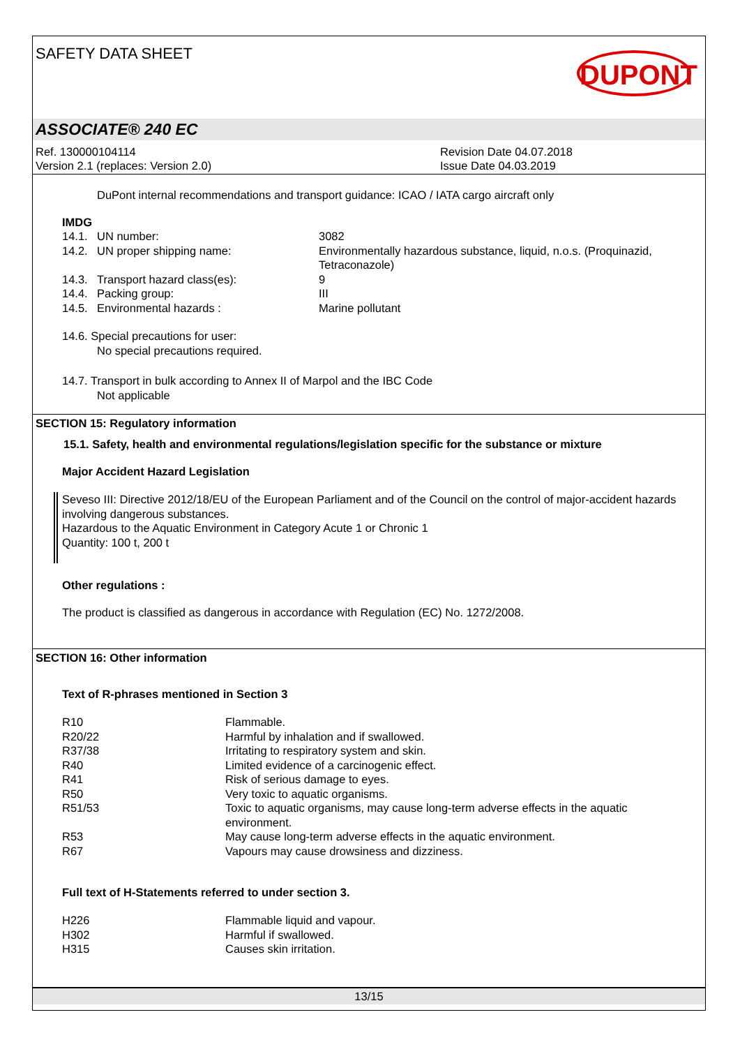SAFETY DATA SHEET DUPONT
ASSOCIATE® 240 EC
Ref. 130000104114
Version 2.1 (replaces: Version 2.0)
Revision Date 04.07.2018
Issue Date 04.03.2019
DuPont internal recommendations and transport guidance: ICAO / IATA cargo aircraft only
IMDG
| 14.1. | UN number: | 3082 |
| 14.2. | UN proper shipping name: | Environmentally hazardous substance, liquid, n.o.s. (Proquinazid, Tetraconazole) |
| 14.3. | Transport hazard class(es): | 9 |
| 14.4. | Packing group: | III |
| 14.5. | Environmental hazards : | Marine pollutant |
14.6. Special precautions for user:
No special precautions required.
14.7. Transport in bulk according to Annex II of Marpol and the IBC Code
Not applicable
SECTION 15: Regulatory information
15.1. Safety, health and environmental regulations/legislation specific for the substance or mixture
Major Accident Hazard Legislation
Seveso III: Directive 2012/18/EU of the European Parliament and of the Council on the control of major-accident hazards involving dangerous substances.
Hazardous to the Aquatic Environment in Category Acute 1 or Chronic 1
Quantity: 100 t, 200 t
Other regulations :
The product is classified as dangerous in accordance with Regulation (EC) No. 1272/2008.
SECTION 16: Other information
Text of R-phrases mentioned in Section 3
| R10 | Flammable. |
| R20/22 | Harmful by inhalation and if swallowed. |
| R37/38 | Irritating to respiratory system and skin. |
| R40 | Limited evidence of a carcinogenic effect. |
| R41 | Risk of serious damage to eyes. |
| R50 | Very toxic to aquatic organisms. |
| R51/53 | Toxic to aquatic organisms, may cause long-term adverse effects in the aquatic environment. |
| R53 | May cause long-term adverse effects in the aquatic environment. |
| R67 | Vapours may cause drowsiness and dizziness. |
Full text of H-Statements referred to under section 3.
| H226 | Flammable liquid and vapour. |
| H302 | Harmful if swallowed. |
| H315 | Causes skin irritation. |
13/15